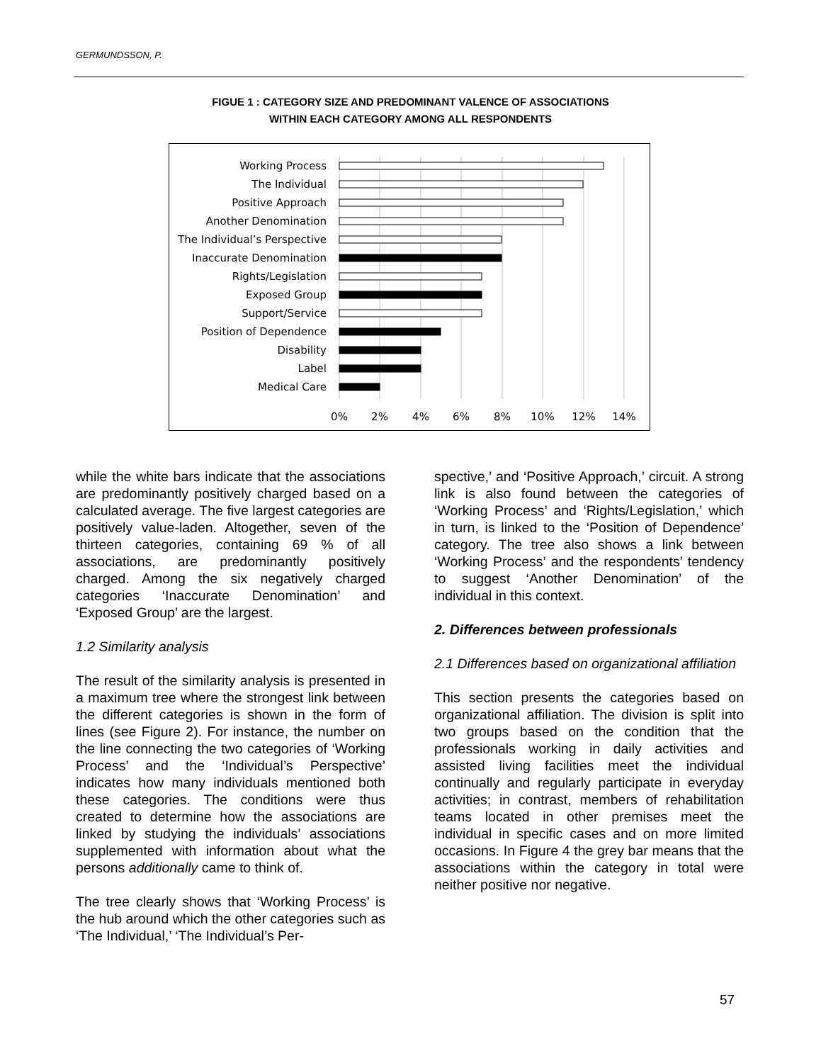GERMUNDSSON, P.
FIGUE 1 : CATEGORY SIZE AND PREDOMINANT VALENCE OF ASSOCIATIONS
WITHIN EACH CATEGORY AMONG ALL RESPONDENTS
Working Process
The Individual
Positive Approach
Another Denomination
The Individual’s Perspective
Inaccurate Denomination
Rights/Legislation
Exposed Group
Support/Service
Position of Dependence
Disability
Label
Medical Care
0%
2%
4%
6%
8%
10%
12%
14%
while the white bars indicate that the associations are predominantly positively charged based on a calculated average. The five largest categories are positively value-laden. Altogether, seven of the thirteen categories, containing 69 % of all associations, are predominantly positively charged. Among the six negatively charged categories ‘Inaccurate Denomination’ and ‘Exposed Group’ are the largest.
1.2 Similarity analysis
The result of the similarity analysis is presented in a maximum tree where the strongest link between the different categories is shown in the form of lines (see Figure 2). For instance, the number on the line connecting the two categories of ‘Working Process’ and the ‘Individual’s Perspective’ indicates how many individuals mentioned both these categories. The conditions were thus created to determine how the associations are linked by studying the individuals’ associations supplemented with information about what the persons additionally came to think of.
The tree clearly shows that ‘Working Process’ is the hub around which the other categories such as ‘The Individual,’ ‘The Individual’s Per-
spective,’ and ‘Positive Approach,’ circuit. A strong link is also found between the categories of ‘Working Process’ and ‘Rights/Legislation,’ which in turn, is linked to the ‘Position of Dependence’ category. The tree also shows a link between ‘Working Process’ and the respondents’ tendency to suggest ‘Another Denomination’ of the individual in this context.
2. Differences between professionals
2.1 Differences based on organizational affiliation
This section presents the categories based on organizational affiliation. The division is split into two groups based on the condition that the professionals working in daily activities and assisted living facilities meet the individual continually and regularly participate in everyday activities; in contrast, members of rehabilitation teams located in other premises meet the individual in specific cases and on more limited occasions. In Figure 4 the grey bar means that the associations within the category in total were neither positive nor negative.
57